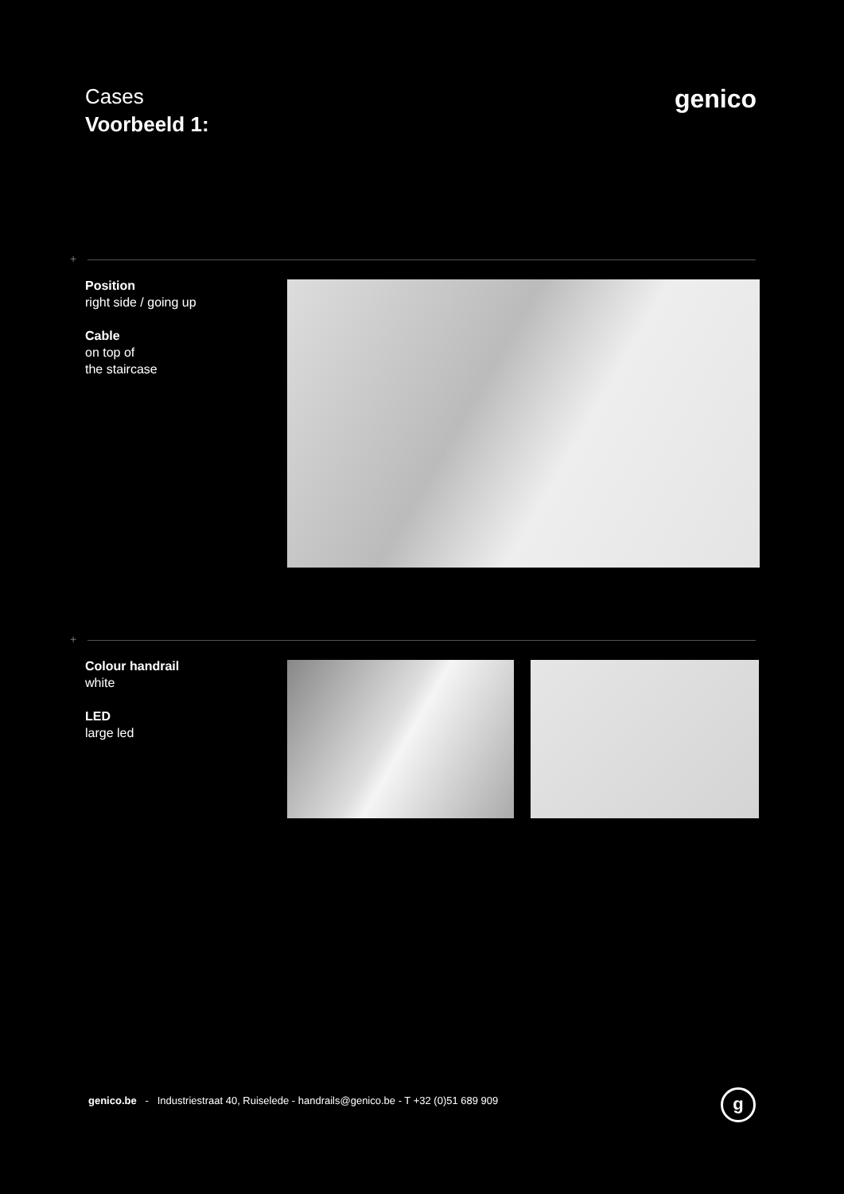Cases
Voorbeeld 1:
genico
+
Position
right side / going up
Cable
on top of
the staircase
+
Colour handrail
white
LED
large led
genico.be - Industriestraat 40, Ruiselede - handrails@genico.be - T +32 (0)51 689 909
g